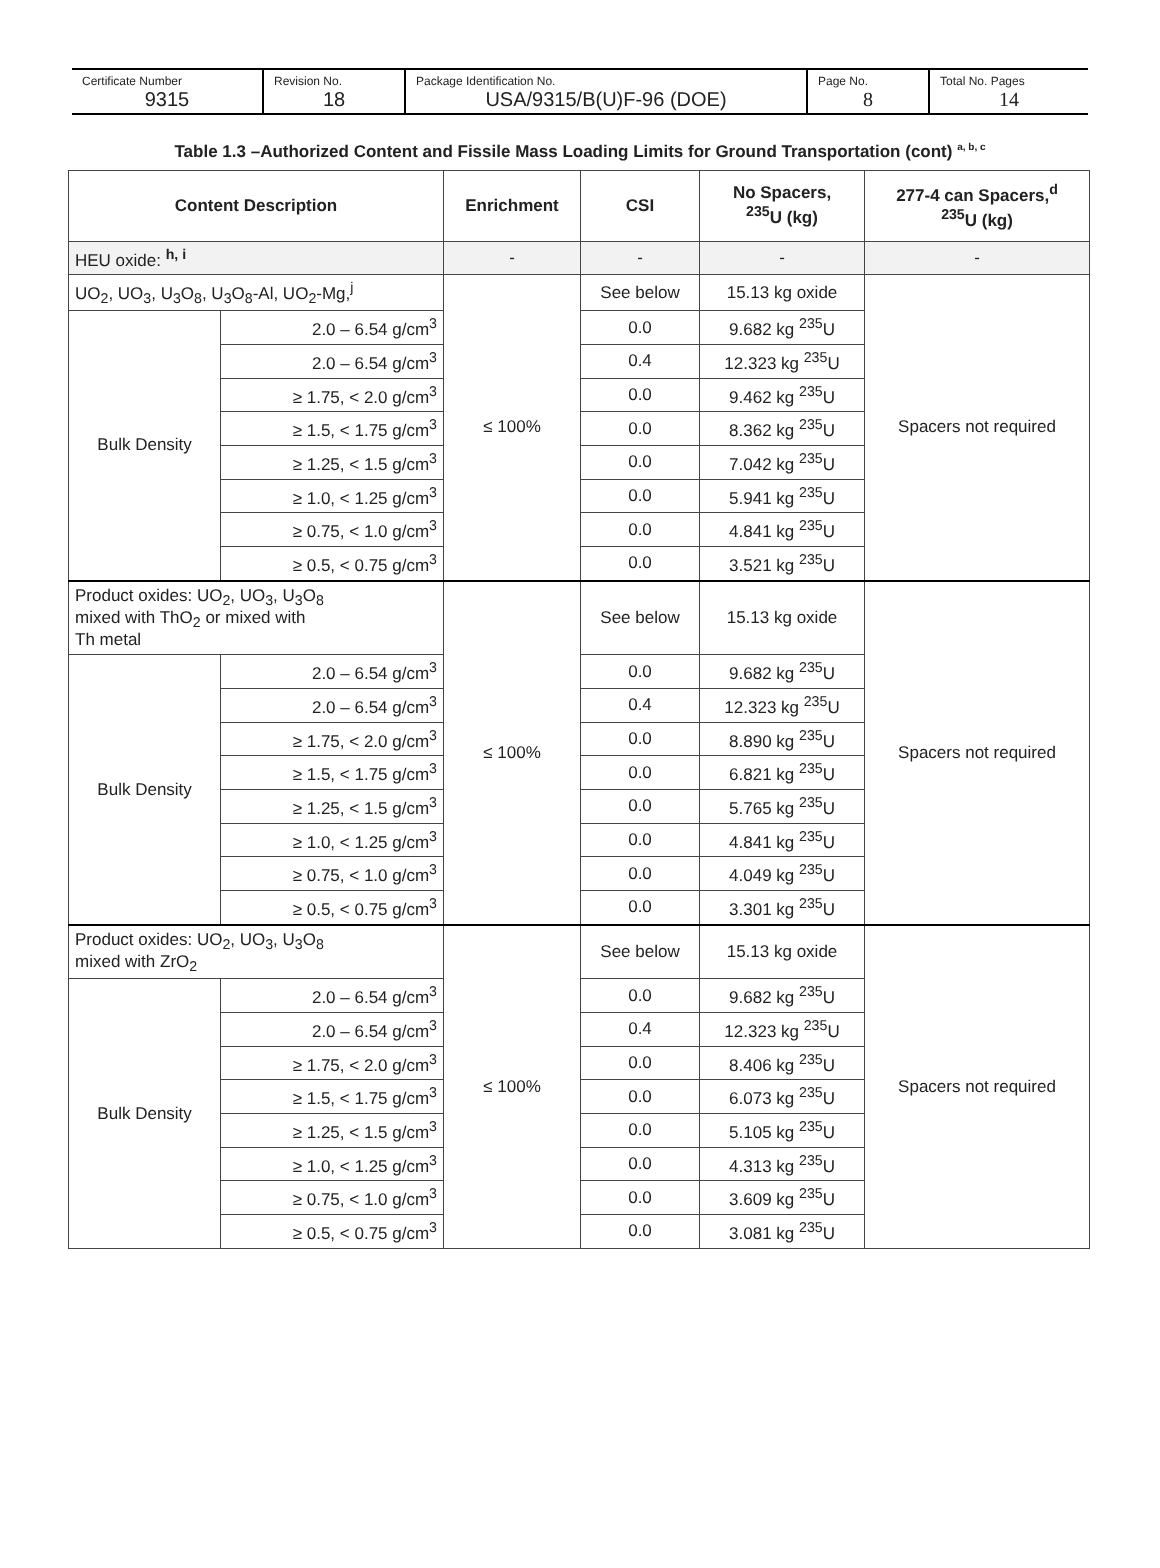| Certificate Number 9315 | Revision No. 18 | Package Identification No. USA/9315/B(U)F-96 (DOE) | Page No. 8 | Total No. Pages 14 |
Table 1.3 –Authorized Content and Fissile Mass Loading Limits for Ground Transportation (cont) <sup>a, b, c</sup>
| Content Description | | Enrichment | CSI | No Spacers, <sup>235</sup>U (kg) | 277-4 can Spacers,<sup>d</sup> <sup>235</sup>U (kg) |
| --- | --- | --- | --- | --- | --- |
| HEU oxide: <sup>h, i</sup> | | - | - | - | - |
| UO<sub>2</sub>, UO<sub>3</sub>, U<sub>3</sub>O<sub>8</sub>, U<sub>3</sub>O<sub>8</sub>-Al, UO<sub>2</sub>-Mg,<sup>j</sup> | | ≤ 100% | See below | 15.13 kg oxide | Spacers not required |
| Bulk Density | 2.0 – 6.54 g/cm<sup>3</sup> | | 0.0 | 9.682 kg <sup>235</sup>U | |
| | 2.0 – 6.54 g/cm<sup>3</sup> | | 0.4 | 12.323 kg <sup>235</sup>U | |
| | ≥ 1.75, < 2.0 g/cm<sup>3</sup> | | 0.0 | 9.462 kg <sup>235</sup>U | |
| | ≥ 1.5, < 1.75 g/cm<sup>3</sup> | | 0.0 | 8.362 kg <sup>235</sup>U | |
| | ≥ 1.25, < 1.5 g/cm<sup>3</sup> | | 0.0 | 7.042 kg <sup>235</sup>U | |
| | ≥ 1.0, < 1.25 g/cm<sup>3</sup> | | 0.0 | 5.941 kg <sup>235</sup>U | |
| | ≥ 0.75, < 1.0 g/cm<sup>3</sup> | | 0.0 | 4.841 kg <sup>235</sup>U | |
| | ≥ 0.5, < 0.75 g/cm<sup>3</sup> | | 0.0 | 3.521 kg <sup>235</sup>U | |
| Product oxides: UO<sub>2</sub>, UO<sub>3</sub>, U<sub>3</sub>O<sub>8</sub> mixed with ThO<sub>2</sub> or mixed with Th metal | | ≤ 100% | See below | 15.13 kg oxide | Spacers not required |
| Bulk Density | 2.0 – 6.54 g/cm<sup>3</sup> | | 0.0 | 9.682 kg <sup>235</sup>U | |
| | 2.0 – 6.54 g/cm<sup>3</sup> | | 0.4 | 12.323 kg <sup>235</sup>U | |
| | ≥ 1.75, < 2.0 g/cm<sup>3</sup> | | 0.0 | 8.890 kg <sup>235</sup>U | |
| | ≥ 1.5, < 1.75 g/cm<sup>3</sup> | | 0.0 | 6.821 kg <sup>235</sup>U | |
| | ≥ 1.25, < 1.5 g/cm<sup>3</sup> | | 0.0 | 5.765 kg <sup>235</sup>U | |
| | ≥ 1.0, < 1.25 g/cm<sup>3</sup> | | 0.0 | 4.841 kg <sup>235</sup>U | |
| | ≥ 0.75, < 1.0 g/cm<sup>3</sup> | | 0.0 | 4.049 kg <sup>235</sup>U | |
| | ≥ 0.5, < 0.75 g/cm<sup>3</sup> | | 0.0 | 3.301 kg <sup>235</sup>U | |
| Product oxides: UO<sub>2</sub>, UO<sub>3</sub>, U<sub>3</sub>O<sub>8</sub> mixed with ZrO<sub>2</sub> | | ≤ 100% | See below | 15.13 kg oxide | Spacers not required |
| Bulk Density | 2.0 – 6.54 g/cm<sup>3</sup> | | 0.0 | 9.682 kg <sup>235</sup>U | |
| | 2.0 – 6.54 g/cm<sup>3</sup> | | 0.4 | 12.323 kg <sup>235</sup>U | |
| | ≥ 1.75, < 2.0 g/cm<sup>3</sup> | | 0.0 | 8.406 kg <sup>235</sup>U | |
| | ≥ 1.5, < 1.75 g/cm<sup>3</sup> | | 0.0 | 6.073 kg <sup>235</sup>U | |
| | ≥ 1.25, < 1.5 g/cm<sup>3</sup> | | 0.0 | 5.105 kg <sup>235</sup>U | |
| | ≥ 1.0, < 1.25 g/cm<sup>3</sup> | | 0.0 | 4.313 kg <sup>235</sup>U | |
| | ≥ 0.75, < 1.0 g/cm<sup>3</sup> | | 0.0 | 3.609 kg <sup>235</sup>U | |
| | ≥ 0.5, < 0.75 g/cm<sup>3</sup> | | 0.0 | 3.081 kg <sup>235</sup>U | |